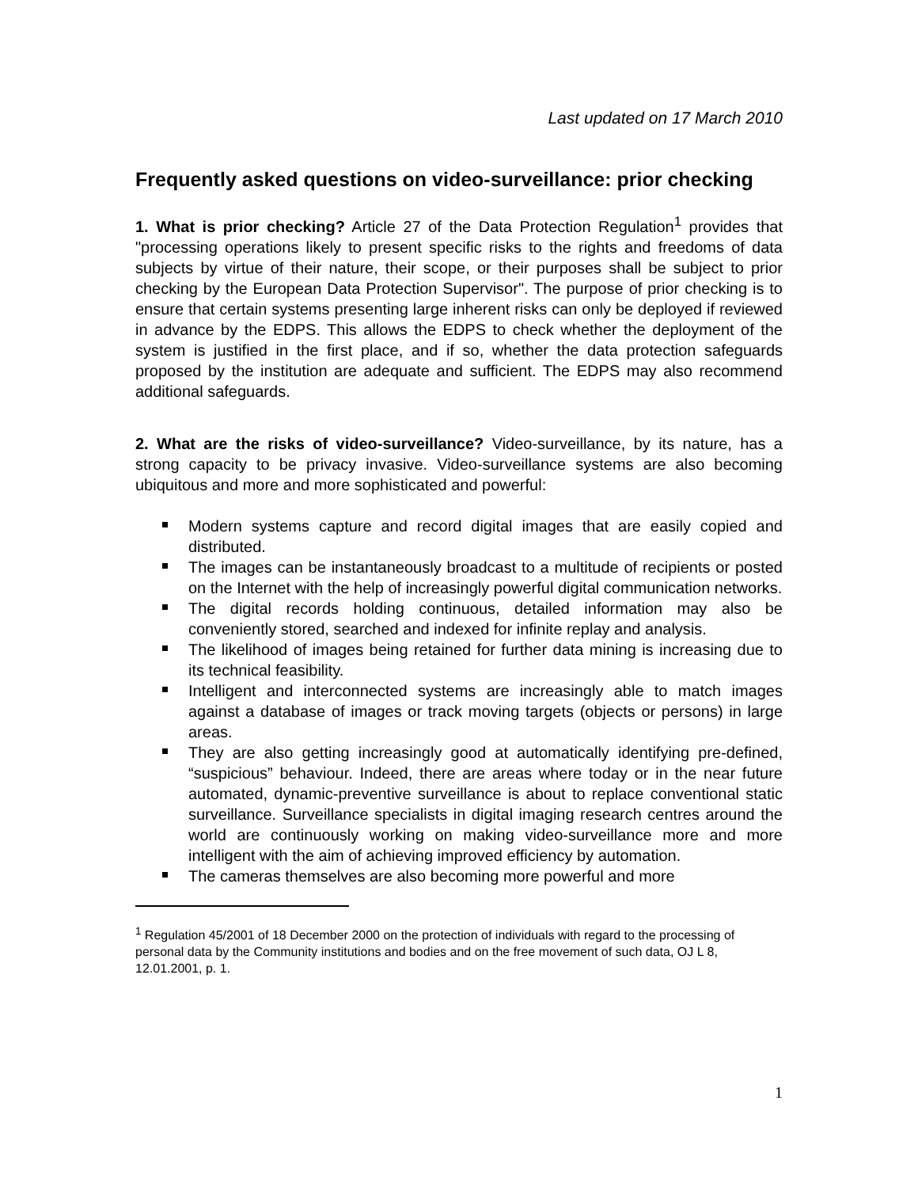Last updated on 17 March 2010
Frequently asked questions on video-surveillance: prior checking
1. What is prior checking? Article 27 of the Data Protection Regulation<sup>1</sup> provides that "processing operations likely to present specific risks to the rights and freedoms of data subjects by virtue of their nature, their scope, or their purposes shall be subject to prior checking by the European Data Protection Supervisor". The purpose of prior checking is to ensure that certain systems presenting large inherent risks can only be deployed if reviewed in advance by the EDPS. This allows the EDPS to check whether the deployment of the system is justified in the first place, and if so, whether the data protection safeguards proposed by the institution are adequate and sufficient. The EDPS may also recommend additional safeguards.
2. What are the risks of video-surveillance? Video-surveillance, by its nature, has a strong capacity to be privacy invasive. Video-surveillance systems are also becoming ubiquitous and more and more sophisticated and powerful:
Modern systems capture and record digital images that are easily copied and distributed.
The images can be instantaneously broadcast to a multitude of recipients or posted on the Internet with the help of increasingly powerful digital communication networks.
The digital records holding continuous, detailed information may also be conveniently stored, searched and indexed for infinite replay and analysis.
The likelihood of images being retained for further data mining is increasing due to its technical feasibility.
Intelligent and interconnected systems are increasingly able to match images against a database of images or track moving targets (objects or persons) in large areas.
They are also getting increasingly good at automatically identifying pre-defined, “suspicious” behaviour. Indeed, there are areas where today or in the near future automated, dynamic-preventive surveillance is about to replace conventional static surveillance. Surveillance specialists in digital imaging research centres around the world are continuously working on making video-surveillance more and more intelligent with the aim of achieving improved efficiency by automation.
The cameras themselves are also becoming more powerful and more
<sup>1</sup> Regulation 45/2001 of 18 December 2000 on the protection of individuals with regard to the processing of personal data by the Community institutions and bodies and on the free movement of such data, OJ L 8, 12.01.2001, p. 1.
1